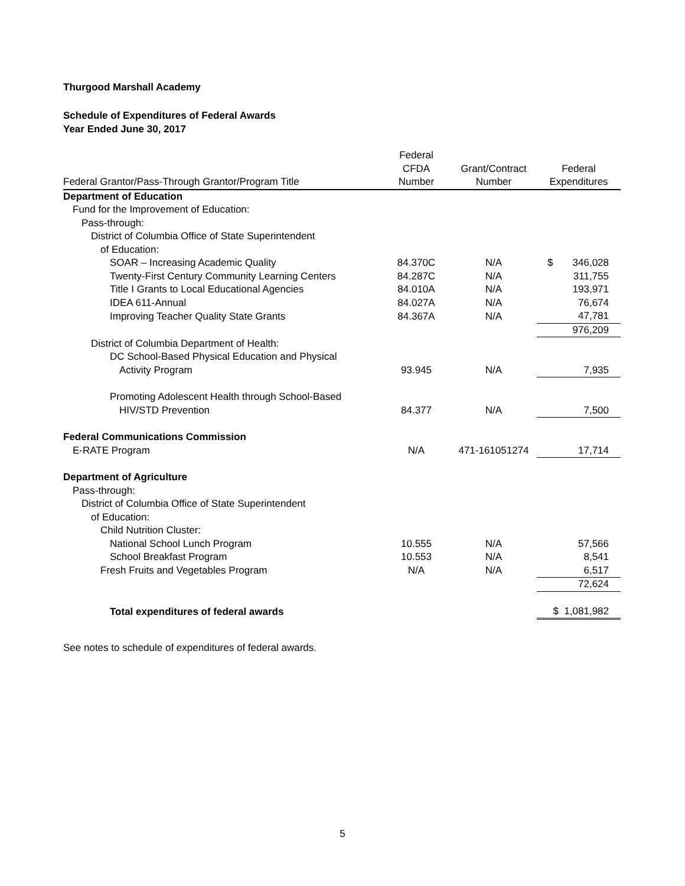Thurgood Marshall Academy
Schedule of Expenditures of Federal Awards
Year Ended June 30, 2017
| Federal Grantor/Pass-Through Grantor/Program Title | Federal CFDA Number | Grant/Contract Number | Federal Expenditures |
| --- | --- | --- | --- |
| Department of Education | | | |
| Fund for the Improvement of Education: | | | |
| Pass-through: | | | |
| District of Columbia Office of State Superintendent | | | |
| of Education: | | | |
| SOAR – Increasing Academic Quality | 84.370C | N/A | $ 346,028 |
| Twenty-First Century Community Learning Centers | 84.287C | N/A | 311,755 |
| Title I Grants to Local Educational Agencies | 84.010A | N/A | 193,971 |
| IDEA 611-Annual | 84.027A | N/A | 76,674 |
| Improving Teacher Quality State Grants | 84.367A | N/A | 47,781 |
| | | | 976,209 |
| District of Columbia Department of Health: | | | |
| DC School-Based Physical Education and Physical | | | |
| Activity Program | 93.945 | N/A | 7,935 |
| Promoting Adolescent Health through School-Based | | | |
| HIV/STD Prevention | 84.377 | N/A | 7,500 |
| Federal Communications Commission | | | |
| E-RATE Program | N/A | 471-161051274 | 17,714 |
| Department of Agriculture | | | |
| Pass-through: | | | |
| District of Columbia Office of State Superintendent | | | |
| of Education: | | | |
| Child Nutrition Cluster: | | | |
| National School Lunch Program | 10.555 | N/A | 57,566 |
| School Breakfast Program | 10.553 | N/A | 8,541 |
| Fresh Fruits and Vegetables Program | N/A | N/A | 6,517 |
| | | | 72,624 |
| Total expenditures of federal awards | | | $ 1,081,982 |
See notes to schedule of expenditures of federal awards.
5